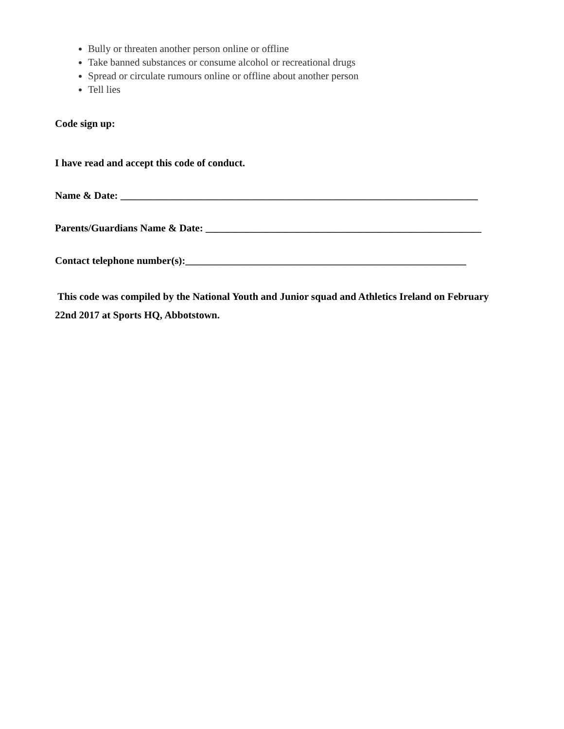Bully or threaten another person online or offline
Take banned substances or consume alcohol or recreational drugs
Spread or circulate rumours online or offline about another person
Tell lies
Code sign up:
I have read and accept this code of conduct.
Name & Date: ______________________________________________________________________
Parents/Guardians Name & Date: ______________________________________________________
Contact telephone number(s):_______________________________________________________
This code was compiled by the National Youth and Junior squad and Athletics Ireland on February 22nd 2017 at Sports HQ, Abbotstown.